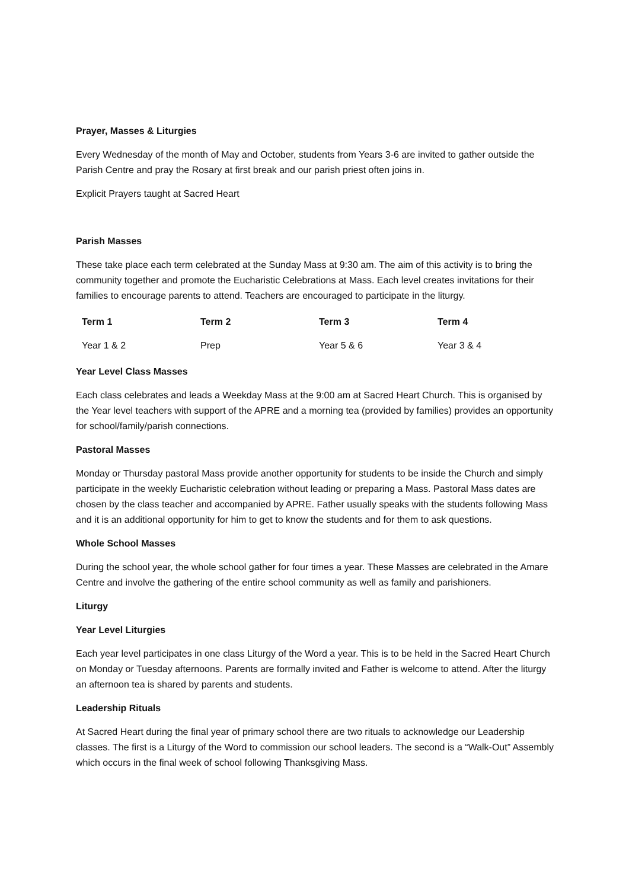Prayer, Masses & Liturgies
Every Wednesday of the month of May and October, students from Years 3-6 are invited to gather outside the Parish Centre and pray the Rosary at first break and our parish priest often joins in.
Explicit Prayers taught at Sacred Heart
Parish Masses
These take place each term celebrated at the Sunday Mass at 9:30 am. The aim of this activity is to bring the community together and promote the Eucharistic Celebrations at Mass. Each level creates invitations for their families to encourage parents to attend. Teachers are encouraged to participate in the liturgy.
| Term 1 | Term 2 | Term 3 | Term 4 |
| --- | --- | --- | --- |
| Year 1 & 2 | Prep | Year 5 & 6 | Year 3 & 4 |
Year Level Class Masses
Each class celebrates and leads a Weekday Mass at the 9:00 am at Sacred Heart Church. This is organised by the Year level teachers with support of the APRE and a morning tea (provided by families) provides an opportunity for school/family/parish connections.
Pastoral Masses
Monday or Thursday pastoral Mass provide another opportunity for students to be inside the Church and simply participate in the weekly Eucharistic celebration without leading or preparing a Mass. Pastoral Mass dates are chosen by the class teacher and accompanied by APRE. Father usually speaks with the students following Mass and it is an additional opportunity for him to get to know the students and for them to ask questions.
Whole School Masses
During the school year, the whole school gather for four times a year. These Masses are celebrated in the Amare Centre and involve the gathering of the entire school community as well as family and parishioners.
Liturgy
Year Level Liturgies
Each year level participates in one class Liturgy of the Word a year. This is to be held in the Sacred Heart Church on Monday or Tuesday afternoons. Parents are formally invited and Father is welcome to attend. After the liturgy an afternoon tea is shared by parents and students.
Leadership Rituals
At Sacred Heart during the final year of primary school there are two rituals to acknowledge our Leadership classes. The first is a Liturgy of the Word to commission our school leaders. The second is a “Walk-Out” Assembly which occurs in the final week of school following Thanksgiving Mass.